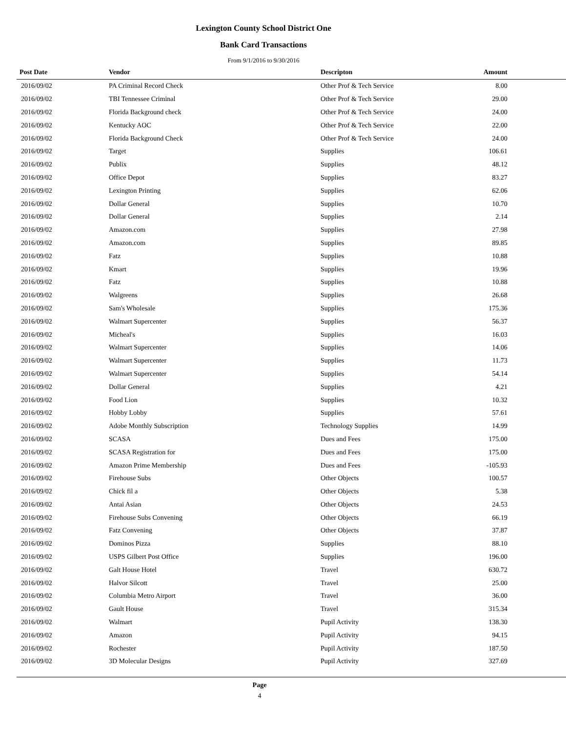Lexington County School District One
Bank Card Transactions
From 9/1/2016 to 9/30/2016
| Post Date | Vendor | Descripton | Amount | |
| --- | --- | --- | --- | --- |
| 2016/09/02 | PA Criminal Record Check | Other Prof & Tech Service | 8.00 | |
| 2016/09/02 | TBI Tennessee Criminal | Other Prof & Tech Service | 29.00 | |
| 2016/09/02 | Florida Background check | Other Prof & Tech Service | 24.00 | |
| 2016/09/02 | Kentucky AOC | Other Prof & Tech Service | 22.00 | |
| 2016/09/02 | Florida Background Check | Other Prof & Tech Service | 24.00 | |
| 2016/09/02 | Target | Supplies | 106.61 | |
| 2016/09/02 | Publix | Supplies | 48.12 | |
| 2016/09/02 | Office Depot | Supplies | 83.27 | |
| 2016/09/02 | Lexington Printing | Supplies | 62.06 | |
| 2016/09/02 | Dollar General | Supplies | 10.70 | |
| 2016/09/02 | Dollar General | Supplies | 2.14 | |
| 2016/09/02 | Amazon.com | Supplies | 27.98 | |
| 2016/09/02 | Amazon.com | Supplies | 89.85 | |
| 2016/09/02 | Fatz | Supplies | 10.88 | |
| 2016/09/02 | Kmart | Supplies | 19.96 | |
| 2016/09/02 | Fatz | Supplies | 10.88 | |
| 2016/09/02 | Walgreens | Supplies | 26.68 | |
| 2016/09/02 | Sam's Wholesale | Supplies | 175.36 | |
| 2016/09/02 | Walmart Supercenter | Supplies | 56.37 | |
| 2016/09/02 | Micheal's | Supplies | 16.03 | |
| 2016/09/02 | Walmart Supercenter | Supplies | 14.06 | |
| 2016/09/02 | Walmart Supercenter | Supplies | 11.73 | |
| 2016/09/02 | Walmart Supercenter | Supplies | 54.14 | |
| 2016/09/02 | Dollar General | Supplies | 4.21 | |
| 2016/09/02 | Food Lion | Supplies | 10.32 | |
| 2016/09/02 | Hobby Lobby | Supplies | 57.61 | |
| 2016/09/02 | Adobe Monthly Subscription | Technology Supplies | 14.99 | |
| 2016/09/02 | SCASA | Dues and Fees | 175.00 | |
| 2016/09/02 | SCASA Registration for | Dues and Fees | 175.00 | |
| 2016/09/02 | Amazon Prime Membership | Dues and Fees | -105.93 | |
| 2016/09/02 | Firehouse Subs | Other Objects | 100.57 | |
| 2016/09/02 | Chick fil a | Other Objects | 5.38 | |
| 2016/09/02 | Antai Asian | Other Objects | 24.53 | |
| 2016/09/02 | Firehouse Subs Convening | Other Objects | 66.19 | |
| 2016/09/02 | Fatz Convening | Other Objects | 37.87 | |
| 2016/09/02 | Dominos Pizza | Supplies | 88.10 | |
| 2016/09/02 | USPS Gilbert Post Office | Supplies | 196.00 | |
| 2016/09/02 | Galt House Hotel | Travel | 630.72 | |
| 2016/09/02 | Halvor Silcott | Travel | 25.00 | |
| 2016/09/02 | Columbia Metro Airport | Travel | 36.00 | |
| 2016/09/02 | Gault House | Travel | 315.34 | |
| 2016/09/02 | Walmart | Pupil Activity | 138.30 | |
| 2016/09/02 | Amazon | Pupil Activity | 94.15 | |
| 2016/09/02 | Rochester | Pupil Activity | 187.50 | |
| 2016/09/02 | 3D Molecular Designs | Pupil Activity | 327.69 | |
Page
4